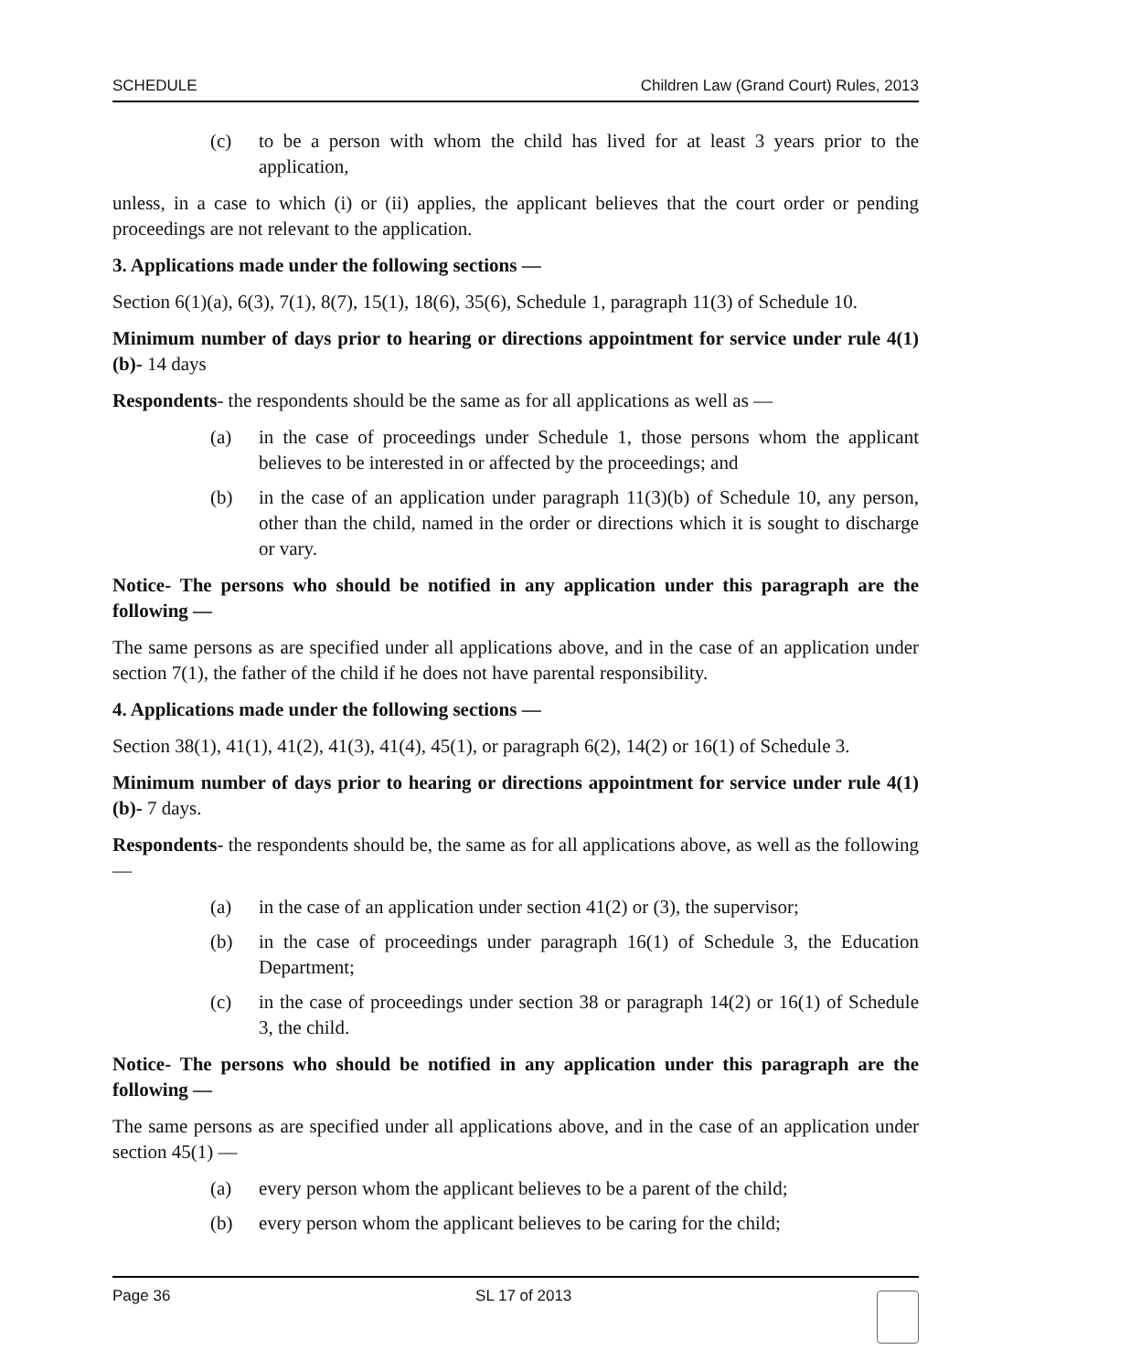SCHEDULE Children Law (Grand Court) Rules, 2013
(c) to be a person with whom the child has lived for at least 3 years prior to the application,
unless, in a case to which (i) or (ii) applies, the applicant believes that the court order or pending proceedings are not relevant to the application.
3. Applications made under the following sections —
Section 6(1)(a), 6(3), 7(1), 8(7), 15(1), 18(6), 35(6), Schedule 1, paragraph 11(3) of Schedule 10.
Minimum number of days prior to hearing or directions appointment for service under rule 4(1)(b)- 14 days
Respondents- the respondents should be the same as for all applications as well as —
(a) in the case of proceedings under Schedule 1, those persons whom the applicant believes to be interested in or affected by the proceedings; and
(b) in the case of an application under paragraph 11(3)(b) of Schedule 10, any person, other than the child, named in the order or directions which it is sought to discharge or vary.
Notice- The persons who should be notified in any application under this paragraph are the following —
The same persons as are specified under all applications above, and in the case of an application under section 7(1), the father of the child if he does not have parental responsibility.
4. Applications made under the following sections —
Section 38(1), 41(1), 41(2), 41(3), 41(4), 45(1), or paragraph 6(2), 14(2) or 16(1) of Schedule 3.
Minimum number of days prior to hearing or directions appointment for service under rule 4(1)(b)- 7 days.
Respondents- the respondents should be, the same as for all applications above, as well as the following —
(a) in the case of an application under section 41(2) or (3), the supervisor;
(b) in the case of proceedings under paragraph 16(1) of Schedule 3, the Education Department;
(c) in the case of proceedings under section 38 or paragraph 14(2) or 16(1) of Schedule 3, the child.
Notice- The persons who should be notified in any application under this paragraph are the following —
The same persons as are specified under all applications above, and in the case of an application under section 45(1) —
(a) every person whom the applicant believes to be a parent of the child;
(b) every person whom the applicant believes to be caring for the child;
Page 36 SL 17 of 2013